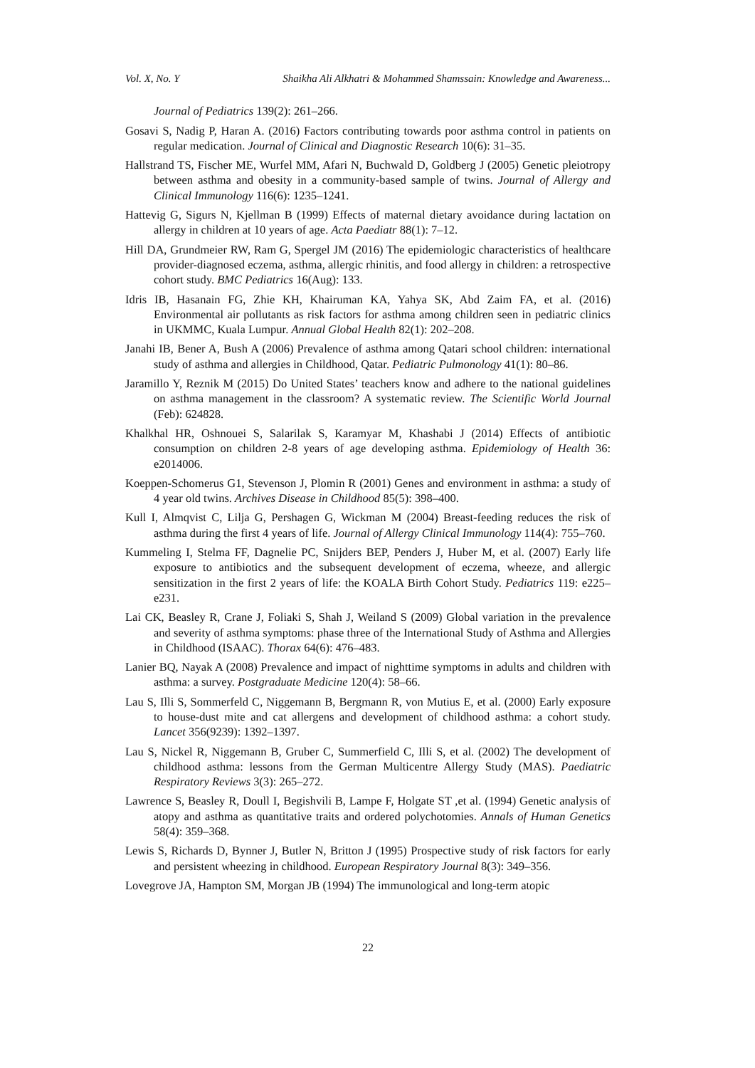Vol. X, No. Y Shaikha Ali Alkhatri & Mohammed Shamssain: Knowledge and Awareness...
Journal of Pediatrics 139(2): 261–266.
Gosavi S, Nadig P, Haran A. (2016) Factors contributing towards poor asthma control in patients on regular medication. Journal of Clinical and Diagnostic Research 10(6): 31–35.
Hallstrand TS, Fischer ME, Wurfel MM, Afari N, Buchwald D, Goldberg J (2005) Genetic pleiotropy between asthma and obesity in a community-based sample of twins. Journal of Allergy and Clinical Immunology 116(6): 1235–1241.
Hattevig G, Sigurs N, Kjellman B (1999) Effects of maternal dietary avoidance during lactation on allergy in children at 10 years of age. Acta Paediatr 88(1): 7–12.
Hill DA, Grundmeier RW, Ram G, Spergel JM (2016) The epidemiologic characteristics of healthcare provider-diagnosed eczema, asthma, allergic rhinitis, and food allergy in children: a retrospective cohort study. BMC Pediatrics 16(Aug): 133.
Idris IB, Hasanain FG, Zhie KH, Khairuman KA, Yahya SK, Abd Zaim FA, et al. (2016) Environmental air pollutants as risk factors for asthma among children seen in pediatric clinics in UKMMC, Kuala Lumpur. Annual Global Health 82(1): 202–208.
Janahi IB, Bener A, Bush A (2006) Prevalence of asthma among Qatari school children: international study of asthma and allergies in Childhood, Qatar. Pediatric Pulmonology 41(1): 80–86.
Jaramillo Y, Reznik M (2015) Do United States’ teachers know and adhere to the national guidelines on asthma management in the classroom? A systematic review. The Scientific World Journal (Feb): 624828.
Khalkhal HR, Oshnouei S, Salarilak S, Karamyar M, Khashabi J (2014) Effects of antibiotic consumption on children 2-8 years of age developing asthma. Epidemiology of Health 36: e2014006.
Koeppen-Schomerus G1, Stevenson J, Plomin R (2001) Genes and environment in asthma: a study of 4 year old twins. Archives Disease in Childhood 85(5): 398–400.
Kull I, Almqvist C, Lilja G, Pershagen G, Wickman M (2004) Breast-feeding reduces the risk of asthma during the first 4 years of life. Journal of Allergy Clinical Immunology 114(4): 755–760.
Kummeling I, Stelma FF, Dagnelie PC, Snijders BEP, Penders J, Huber M, et al. (2007) Early life exposure to antibiotics and the subsequent development of eczema, wheeze, and allergic sensitization in the first 2 years of life: the KOALA Birth Cohort Study. Pediatrics 119: e225–e231.
Lai CK, Beasley R, Crane J, Foliaki S, Shah J, Weiland S (2009) Global variation in the prevalence and severity of asthma symptoms: phase three of the International Study of Asthma and Allergies in Childhood (ISAAC). Thorax 64(6): 476–483.
Lanier BQ, Nayak A (2008) Prevalence and impact of nighttime symptoms in adults and children with asthma: a survey. Postgraduate Medicine 120(4): 58–66.
Lau S, Illi S, Sommerfeld C, Niggemann B, Bergmann R, von Mutius E, et al. (2000) Early exposure to house-dust mite and cat allergens and development of childhood asthma: a cohort study. Lancet 356(9239): 1392–1397.
Lau S, Nickel R, Niggemann B, Gruber C, Summerfield C, Illi S, et al. (2002) The development of childhood asthma: lessons from the German Multicentre Allergy Study (MAS). Paediatric Respiratory Reviews 3(3): 265–272.
Lawrence S, Beasley R, Doull I, Begishvili B, Lampe F, Holgate ST ,et al. (1994) Genetic analysis of atopy and asthma as quantitative traits and ordered polychotomies. Annals of Human Genetics 58(4): 359–368.
Lewis S, Richards D, Bynner J, Butler N, Britton J (1995) Prospective study of risk factors for early and persistent wheezing in childhood. European Respiratory Journal 8(3): 349–356.
Lovegrove JA, Hampton SM, Morgan JB (1994) The immunological and long-term atopic
22